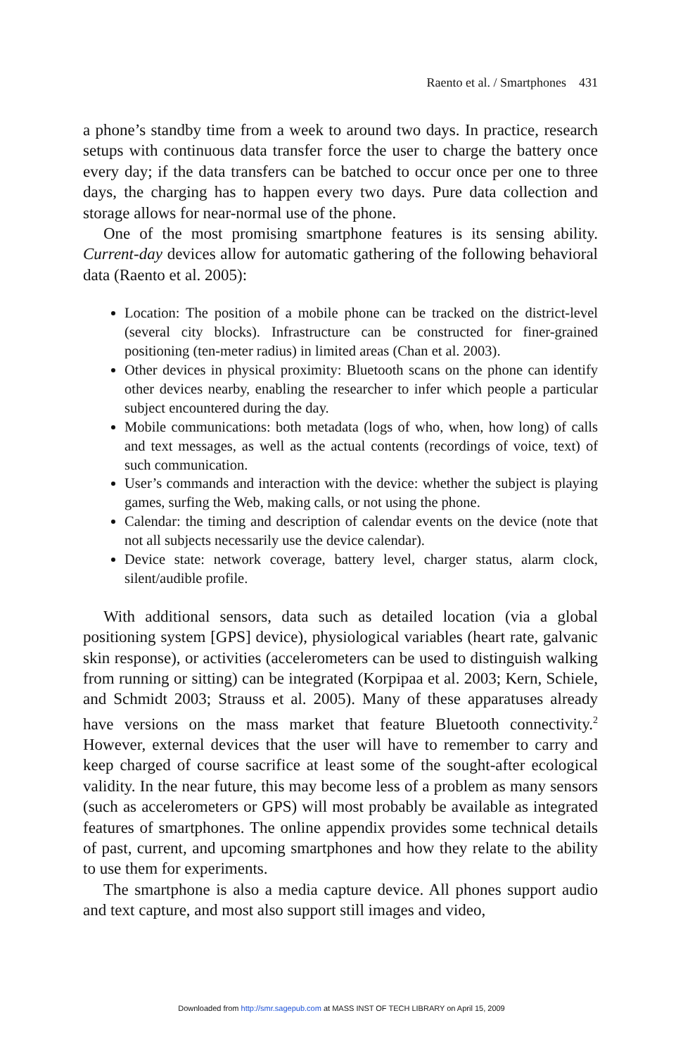Raento et al. / Smartphones 431
a phone’s standby time from a week to around two days. In practice, research setups with continuous data transfer force the user to charge the battery once every day; if the data transfers can be batched to occur once per one to three days, the charging has to happen every two days. Pure data collection and storage allows for near-normal use of the phone.
One of the most promising smartphone features is its sensing ability. Current-day devices allow for automatic gathering of the following behavioral data (Raento et al. 2005):
Location: The position of a mobile phone can be tracked on the district-level (several city blocks). Infrastructure can be constructed for finer-grained positioning (ten-meter radius) in limited areas (Chan et al. 2003).
Other devices in physical proximity: Bluetooth scans on the phone can identify other devices nearby, enabling the researcher to infer which people a particular subject encountered during the day.
Mobile communications: both metadata (logs of who, when, how long) of calls and text messages, as well as the actual contents (recordings of voice, text) of such communication.
User’s commands and interaction with the device: whether the subject is playing games, surfing the Web, making calls, or not using the phone.
Calendar: the timing and description of calendar events on the device (note that not all subjects necessarily use the device calendar).
Device state: network coverage, battery level, charger status, alarm clock, silent/audible profile.
With additional sensors, data such as detailed location (via a global positioning system [GPS] device), physiological variables (heart rate, galvanic skin response), or activities (accelerometers can be used to distinguish walking from running or sitting) can be integrated (Korpipaa et al. 2003; Kern, Schiele, and Schmidt 2003; Strauss et al. 2005). Many of these apparatuses already have versions on the mass market that feature Bluetooth connectivity.<sup>2</sup> However, external devices that the user will have to remember to carry and keep charged of course sacrifice at least some of the sought-after ecological validity. In the near future, this may become less of a problem as many sensors (such as accelerometers or GPS) will most probably be available as integrated features of smartphones. The online appendix provides some technical details of past, current, and upcoming smartphones and how they relate to the ability to use them for experiments.
The smartphone is also a media capture device. All phones support audio and text capture, and most also support still images and video,
Downloaded from http://smr.sagepub.com at MASS INST OF TECH LIBRARY on April 15, 2009